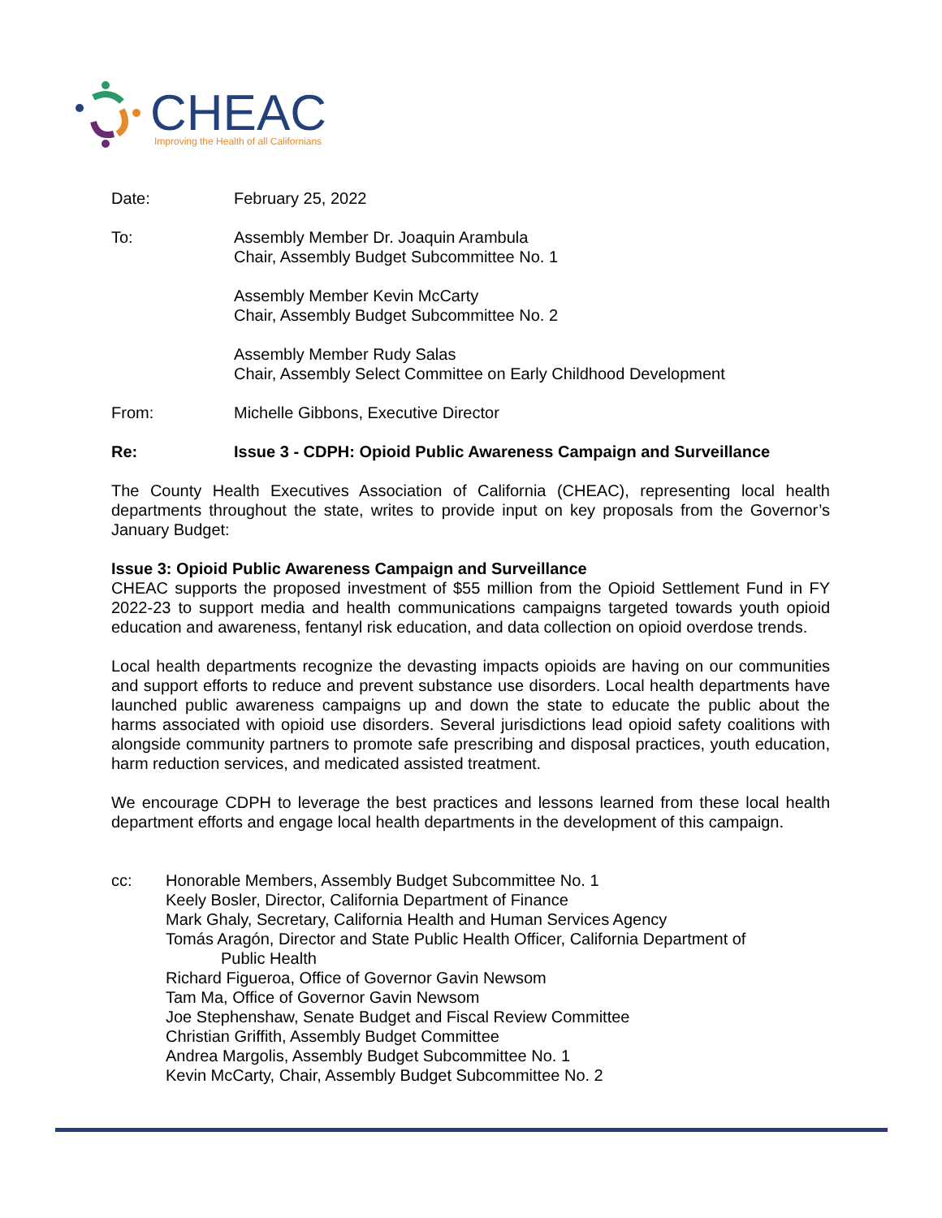CHEAC
Improving the Health of all Californians
Date: February 25, 2022
To: Assembly Member Dr. Joaquin Arambula
Chair, Assembly Budget Subcommittee No. 1
Assembly Member Kevin McCarty
Chair, Assembly Budget Subcommittee No. 2
Assembly Member Rudy Salas
Chair, Assembly Select Committee on Early Childhood Development
From: Michelle Gibbons, Executive Director
Re: Issue 3 - CDPH: Opioid Public Awareness Campaign and Surveillance
The County Health Executives Association of California (CHEAC), representing local health departments throughout the state, writes to provide input on key proposals from the Governor’s January Budget:
Issue 3: Opioid Public Awareness Campaign and Surveillance
CHEAC supports the proposed investment of $55 million from the Opioid Settlement Fund in FY 2022-23 to support media and health communications campaigns targeted towards youth opioid education and awareness, fentanyl risk education, and data collection on opioid overdose trends.
Local health departments recognize the devasting impacts opioids are having on our communities and support efforts to reduce and prevent substance use disorders. Local health departments have launched public awareness campaigns up and down the state to educate the public about the harms associated with opioid use disorders. Several jurisdictions lead opioid safety coalitions with alongside community partners to promote safe prescribing and disposal practices, youth education, harm reduction services, and medicated assisted treatment.
We encourage CDPH to leverage the best practices and lessons learned from these local health department efforts and engage local health departments in the development of this campaign.
cc: Honorable Members, Assembly Budget Subcommittee No. 1
Keely Bosler, Director, California Department of Finance
Mark Ghaly, Secretary, California Health and Human Services Agency
Tomás Aragón, Director and State Public Health Officer, California Department of
Public Health
Richard Figueroa, Office of Governor Gavin Newsom
Tam Ma, Office of Governor Gavin Newsom
Joe Stephenshaw, Senate Budget and Fiscal Review Committee
Christian Griffith, Assembly Budget Committee
Andrea Margolis, Assembly Budget Subcommittee No. 1
Kevin McCarty, Chair, Assembly Budget Subcommittee No. 2